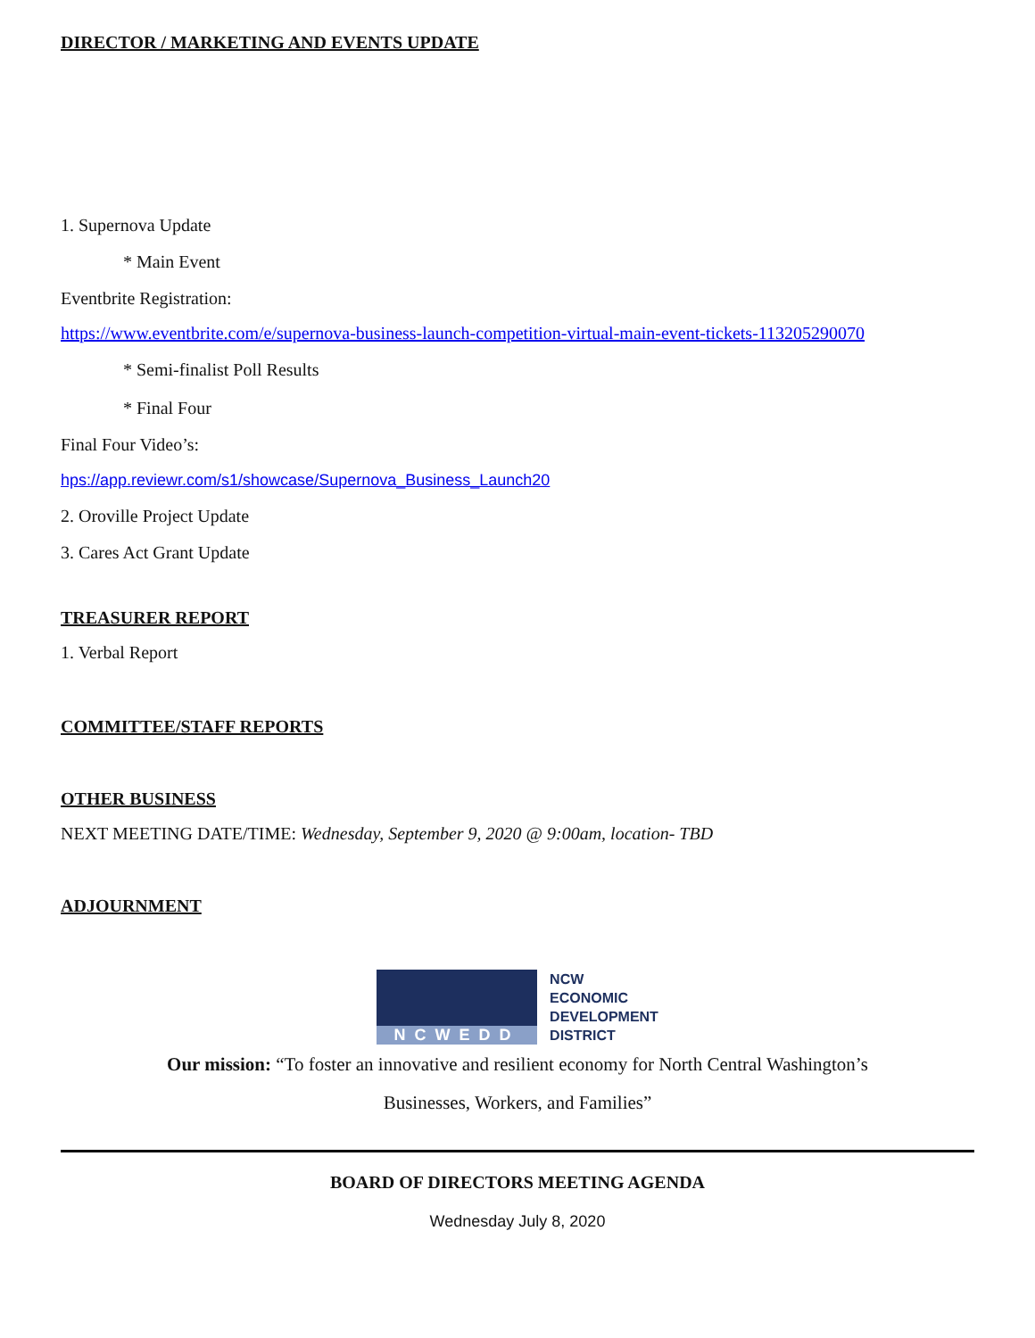DIRECTOR / MARKETING AND EVENTS UPDATE
1. Supernova Update
* Main Event
Eventbrite Registration:
https://www.eventbrite.com/e/supernova-business-launch-competition-virtual-main-event-tickets-113205290070
* Semi-finalist Poll Results
* Final Four
Final Four Video’s:
hps://app.reviewr.com/s1/showcase/Supernova_Business_Launch20
2. Oroville Project Update
3. Cares Act Grant Update
TREASURER REPORT
1. Verbal Report
COMMITTEE/STAFF REPORTS
OTHER BUSINESS
NEXT MEETING DATE/TIME: Wednesday, September 9, 2020 @ 9:00am, location- TBD
ADJOURNMENT
NCWEDD
NCW
ECONOMIC
DEVELOPMENT
DISTRICT
Our mission: “To foster an innovative and resilient economy for North Central Washington’s
Businesses, Workers, and Families”
BOARD OF DIRECTORS MEETING AGENDA
Wednesday July 8, 2020